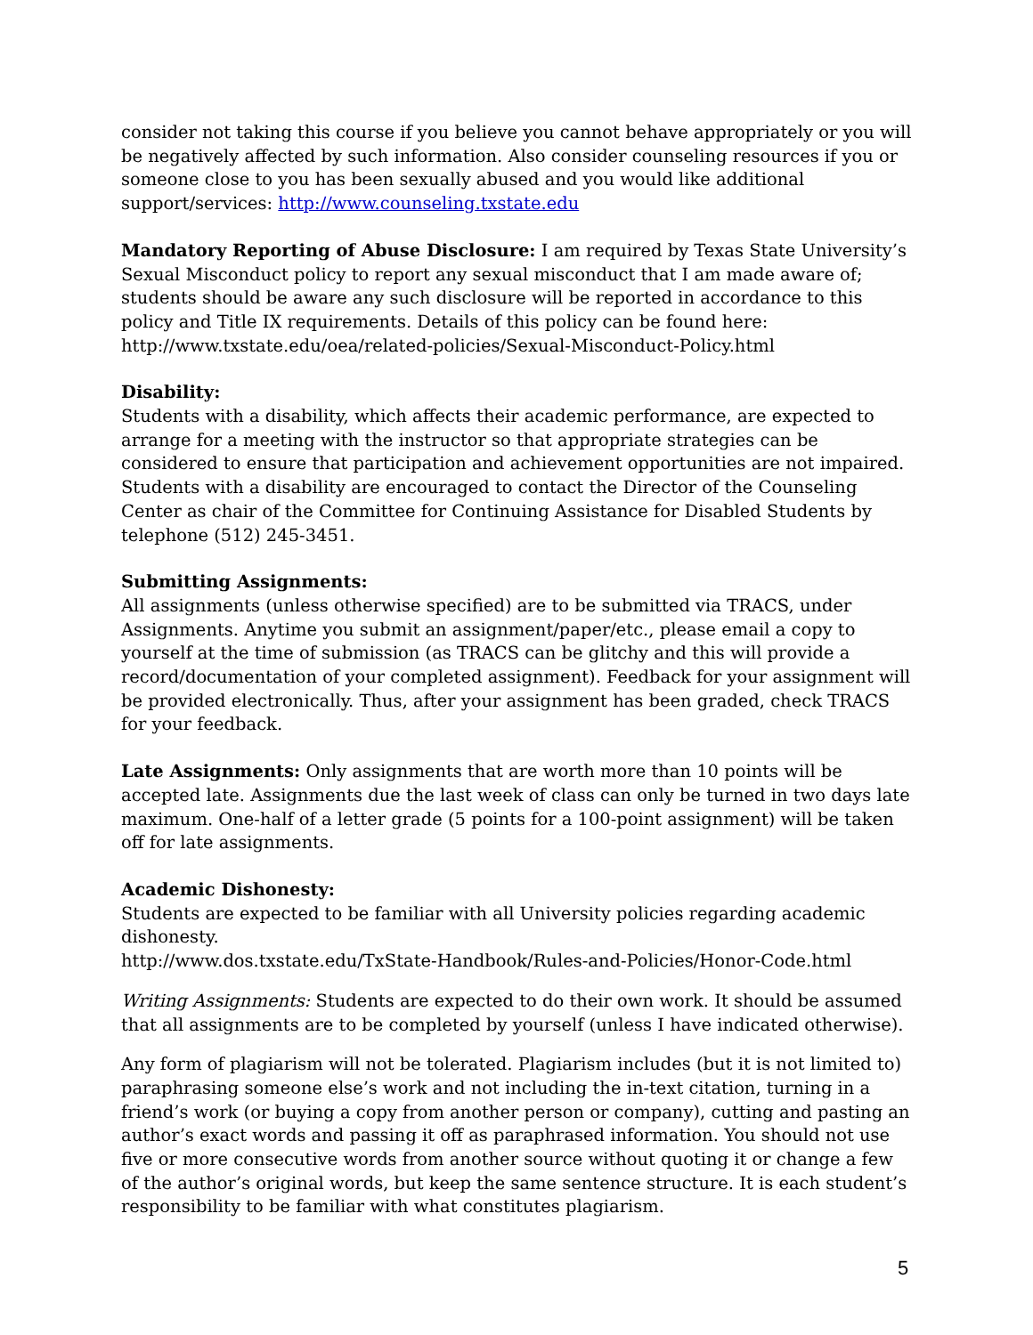consider not taking this course if you believe you cannot behave appropriately or you will be negatively affected by such information. Also consider counseling resources if you or someone close to you has been sexually abused and you would like additional support/services: http://www.counseling.txstate.edu
Mandatory Reporting of Abuse Disclosure: I am required by Texas State University’s Sexual Misconduct policy to report any sexual misconduct that I am made aware of; students should be aware any such disclosure will be reported in accordance to this policy and Title IX requirements. Details of this policy can be found here: http://www.txstate.edu/oea/related-policies/Sexual-Misconduct-Policy.html
Disability:
Students with a disability, which affects their academic performance, are expected to arrange for a meeting with the instructor so that appropriate strategies can be considered to ensure that participation and achievement opportunities are not impaired. Students with a disability are encouraged to contact the Director of the Counseling Center as chair of the Committee for Continuing Assistance for Disabled Students by telephone (512) 245-3451.
Submitting Assignments:
All assignments (unless otherwise specified) are to be submitted via TRACS, under Assignments. Anytime you submit an assignment/paper/etc., please email a copy to yourself at the time of submission (as TRACS can be glitchy and this will provide a record/documentation of your completed assignment). Feedback for your assignment will be provided electronically. Thus, after your assignment has been graded, check TRACS for your feedback.
Late Assignments: Only assignments that are worth more than 10 points will be accepted late. Assignments due the last week of class can only be turned in two days late maximum. One-half of a letter grade (5 points for a 100-point assignment) will be taken off for late assignments.
Academic Dishonesty:
Students are expected to be familiar with all University policies regarding academic dishonesty.
http://www.dos.txstate.edu/TxState-Handbook/Rules-and-Policies/Honor-Code.html
Writing Assignments: Students are expected to do their own work. It should be assumed that all assignments are to be completed by yourself (unless I have indicated otherwise).
Any form of plagiarism will not be tolerated. Plagiarism includes (but it is not limited to) paraphrasing someone else’s work and not including the in-text citation, turning in a friend’s work (or buying a copy from another person or company), cutting and pasting an author’s exact words and passing it off as paraphrased information. You should not use five or more consecutive words from another source without quoting it or change a few of the author’s original words, but keep the same sentence structure. It is each student’s responsibility to be familiar with what constitutes plagiarism.
5